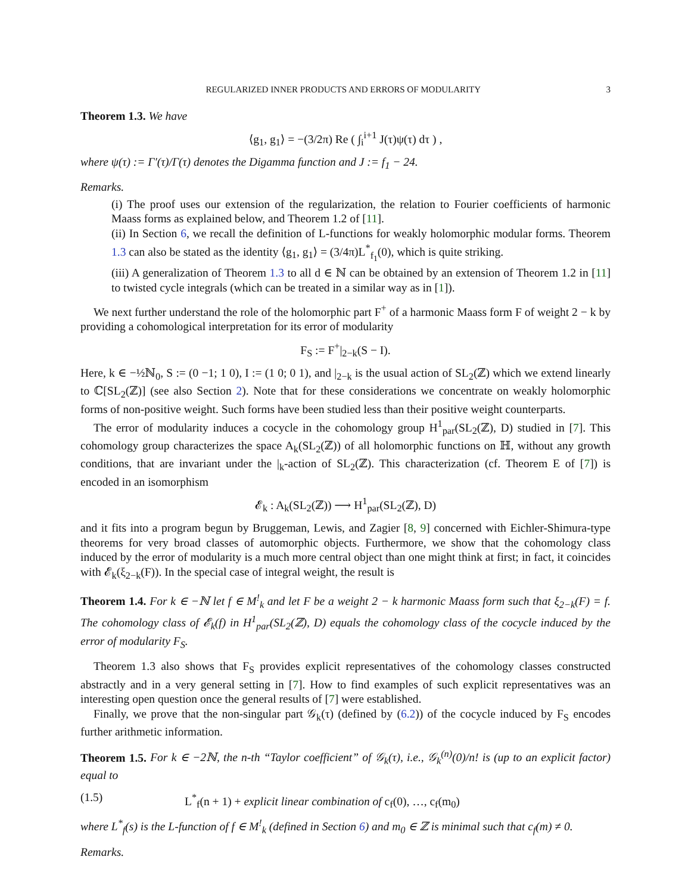REGULARIZED INNER PRODUCTS AND ERRORS OF MODULARITY 3
Theorem 1.3. We have
⟨g<sub>1</sub>, g<sub>1</sub>⟩ = −(3/2π) Re ( ∫<sub>i</sub><sup>i+1</sup> J(τ)ψ(τ) dτ ) ,
where ψ(τ) := Γ′(τ)/Γ(τ) denotes the Digamma function and J := f<sub>1</sub> − 24.
Remarks.
(i) The proof uses our extension of the regularization, the relation to Fourier coefficients of harmonic Maass forms as explained below, and Theorem 1.2 of [11].
(ii) In Section 6, we recall the definition of L-functions for weakly holomorphic modular forms. Theorem 1.3 can also be stated as the identity ⟨g<sub>1</sub>, g<sub>1</sub>⟩ = (3/4π)L<sup>*</sup><sub>f<sub>1</sub></sub>(0), which is quite striking.
(iii) A generalization of Theorem 1.3 to all d ∈ ℕ can be obtained by an extension of Theorem 1.2 in [11] to twisted cycle integrals (which can be treated in a similar way as in [1]).
We next further understand the role of the holomorphic part F<sup>+</sup> of a harmonic Maass form F of weight 2 − k by providing a cohomological interpretation for its error of modularity
F<sub>S</sub> := F<sup>+</sup>|<sub>2−k</sub>(S − I).
Here, k ∈ −½ℕ<sub>0</sub>, S := (0 −1; 1 0), I := (1 0; 0 1), and |<sub>2−k</sub> is the usual action of SL<sub>2</sub>(ℤ) which we extend linearly to ℂ[SL<sub>2</sub>(ℤ)] (see also Section 2). Note that for these considerations we concentrate on weakly holomorphic forms of non-positive weight. Such forms have been studied less than their positive weight counterparts.
The error of modularity induces a cocycle in the cohomology group H<sup>1</sup><sub>par</sub>(SL<sub>2</sub>(ℤ), D) studied in [7]. This cohomology group characterizes the space A<sub>k</sub>(SL<sub>2</sub>(ℤ)) of all holomorphic functions on ℍ, without any growth conditions, that are invariant under the |<sub>k</sub>-action of SL<sub>2</sub>(ℤ). This characterization (cf. Theorem E of [7]) is encoded in an isomorphism
𝓔<sub>k</sub> : A<sub>k</sub>(SL<sub>2</sub>(ℤ)) ⟶ H<sup>1</sup><sub>par</sub>(SL<sub>2</sub>(ℤ), D)
and it fits into a program begun by Bruggeman, Lewis, and Zagier [8, 9] concerned with Eichler-Shimura-type theorems for very broad classes of automorphic objects. Furthermore, we show that the cohomology class induced by the error of modularity is a much more central object than one might think at first; in fact, it coincides with 𝓔<sub>k</sub>(ξ<sub>2−k</sub>(F)). In the special case of integral weight, the result is
Theorem 1.4. For k ∈ −ℕ let f ∈ M<sup>!</sup><sub>k</sub> and let F be a weight 2 − k harmonic Maass form such that ξ<sub>2−k</sub>(F) = f. The cohomology class of 𝓔<sub>k</sub>(f) in H<sup>1</sup><sub>par</sub>(SL<sub>2</sub>(ℤ), D) equals the cohomology class of the cocycle induced by the error of modularity F<sub>S</sub>.
Theorem 1.3 also shows that F<sub>S</sub> provides explicit representatives of the cohomology classes constructed abstractly and in a very general setting in [7]. How to find examples of such explicit representatives was an interesting open question once the general results of [7] were established.
Finally, we prove that the non-singular part 𝒢<sub>k</sub>(τ) (defined by (6.2)) of the cocycle induced by F<sub>S</sub> encodes further arithmetic information.
Theorem 1.5. For k ∈ −2ℕ, the n-th “Taylor coefficient” of 𝒢<sub>k</sub>(τ), i.e., 𝒢<sub>k</sub><sup>(n)</sup>(0)/n! is (up to an explicit factor) equal to
(1.5) L<sup>*</sup><sub>f</sub>(n + 1) + explicit linear combination of c<sub>f</sub>(0), …, c<sub>f</sub>(m<sub>0</sub>)
where L<sup>*</sup><sub>f</sub>(s) is the L-function of f ∈ M<sup>!</sup><sub>k</sub> (defined in Section 6) and m<sub>0</sub> ∈ ℤ is minimal such that c<sub>f</sub>(m) ≠ 0.
Remarks.